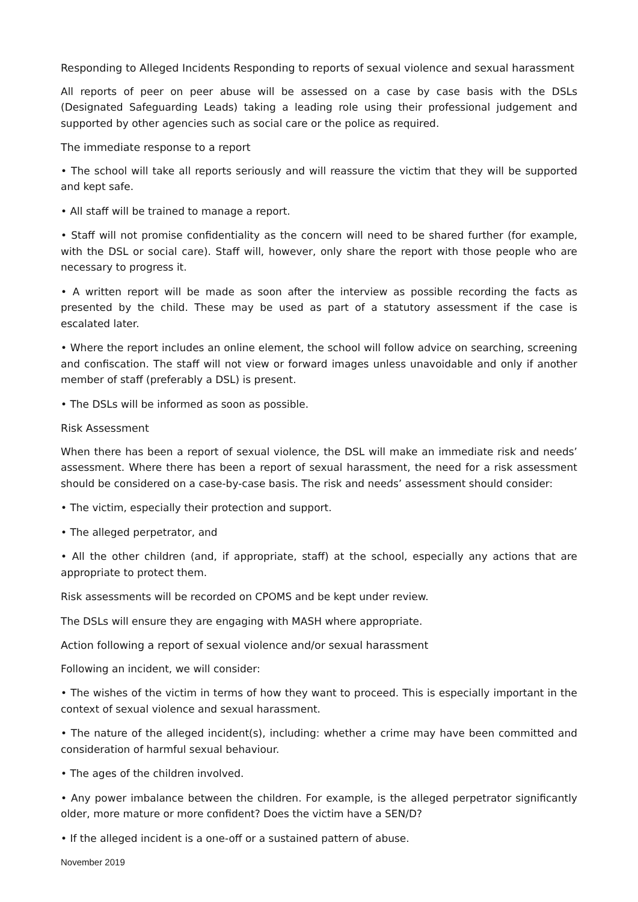Responding to Alleged Incidents Responding to reports of sexual violence and sexual harassment
All reports of peer on peer abuse will be assessed on a case by case basis with the DSLs (Designated Safeguarding Leads) taking a leading role using their professional judgement and supported by other agencies such as social care or the police as required.
The immediate response to a report
• The school will take all reports seriously and will reassure the victim that they will be supported and kept safe.
• All staff will be trained to manage a report.
• Staff will not promise confidentiality as the concern will need to be shared further (for example, with the DSL or social care). Staff will, however, only share the report with those people who are necessary to progress it.
• A written report will be made as soon after the interview as possible recording the facts as presented by the child. These may be used as part of a statutory assessment if the case is escalated later.
• Where the report includes an online element, the school will follow advice on searching, screening and confiscation. The staff will not view or forward images unless unavoidable and only if another member of staff (preferably a DSL) is present.
• The DSLs will be informed as soon as possible.
Risk Assessment
When there has been a report of sexual violence, the DSL will make an immediate risk and needs’ assessment. Where there has been a report of sexual harassment, the need for a risk assessment should be considered on a case-by-case basis. The risk and needs’ assessment should consider:
• The victim, especially their protection and support.
• The alleged perpetrator, and
• All the other children (and, if appropriate, staff) at the school, especially any actions that are appropriate to protect them.
Risk assessments will be recorded on CPOMS and be kept under review.
The DSLs will ensure they are engaging with MASH where appropriate.
Action following a report of sexual violence and/or sexual harassment
Following an incident, we will consider:
• The wishes of the victim in terms of how they want to proceed. This is especially important in the context of sexual violence and sexual harassment.
• The nature of the alleged incident(s), including: whether a crime may have been committed and consideration of harmful sexual behaviour.
• The ages of the children involved.
• Any power imbalance between the children. For example, is the alleged perpetrator significantly older, more mature or more confident? Does the victim have a SEN/D?
• If the alleged incident is a one-off or a sustained pattern of abuse.
November 2019